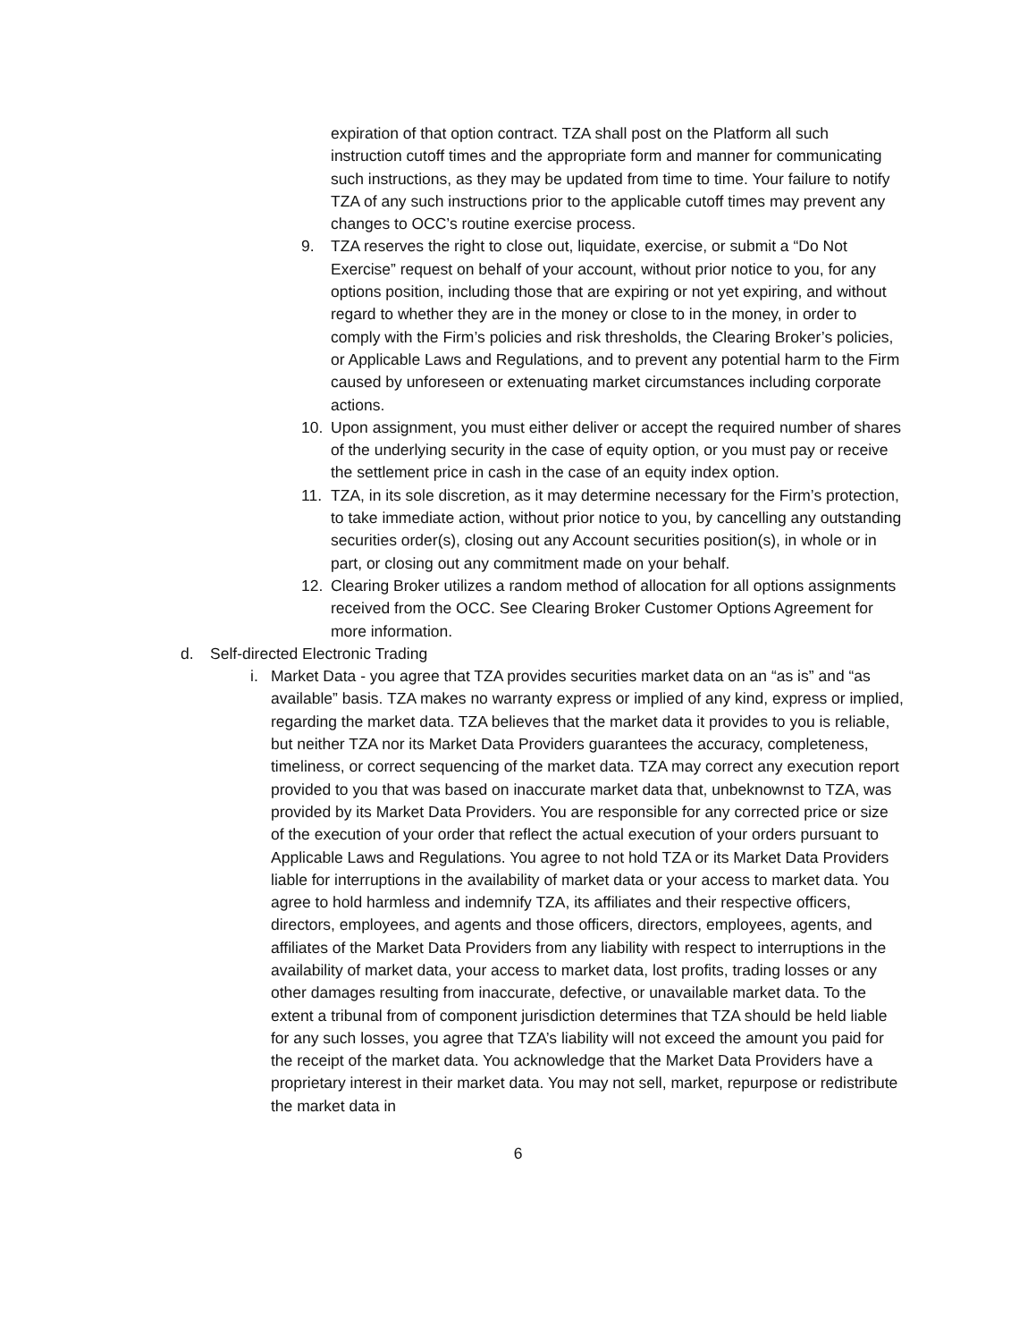expiration of that option contract. TZA shall post on the Platform all such instruction cutoff times and the appropriate form and manner for communicating such instructions, as they may be updated from time to time. Your failure to notify TZA of any such instructions prior to the applicable cutoff times may prevent any changes to OCC’s routine exercise process.
9. TZA reserves the right to close out, liquidate, exercise, or submit a “Do Not Exercise” request on behalf of your account, without prior notice to you, for any options position, including those that are expiring or not yet expiring, and without regard to whether they are in the money or close to in the money, in order to comply with the Firm’s policies and risk thresholds, the Clearing Broker’s policies, or Applicable Laws and Regulations, and to prevent any potential harm to the Firm caused by unforeseen or extenuating market circumstances including corporate actions.
10. Upon assignment, you must either deliver or accept the required number of shares of the underlying security in the case of equity option, or you must pay or receive the settlement price in cash in the case of an equity index option.
11. TZA, in its sole discretion, as it may determine necessary for the Firm’s protection, to take immediate action, without prior notice to you, by cancelling any outstanding securities order(s), closing out any Account securities position(s), in whole or in part, or closing out any commitment made on your behalf.
12. Clearing Broker utilizes a random method of allocation for all options assignments received from the OCC. See Clearing Broker Customer Options Agreement for more information.
d. Self-directed Electronic Trading
i. Market Data - you agree that TZA provides securities market data on an “as is” and “as available” basis. TZA makes no warranty express or implied of any kind, express or implied, regarding the market data. TZA believes that the market data it provides to you is reliable, but neither TZA nor its Market Data Providers guarantees the accuracy, completeness, timeliness, or correct sequencing of the market data. TZA may correct any execution report provided to you that was based on inaccurate market data that, unbeknownst to TZA, was provided by its Market Data Providers. You are responsible for any corrected price or size of the execution of your order that reflect the actual execution of your orders pursuant to Applicable Laws and Regulations. You agree to not hold TZA or its Market Data Providers liable for interruptions in the availability of market data or your access to market data. You agree to hold harmless and indemnify TZA, its affiliates and their respective officers, directors, employees, and agents and those officers, directors, employees, agents, and affiliates of the Market Data Providers from any liability with respect to interruptions in the availability of market data, your access to market data, lost profits, trading losses or any other damages resulting from inaccurate, defective, or unavailable market data. To the extent a tribunal from of component jurisdiction determines that TZA should be held liable for any such losses, you agree that TZA’s liability will not exceed the amount you paid for the receipt of the market data. You acknowledge that the Market Data Providers have a proprietary interest in their market data. You may not sell, market, repurpose or redistribute the market data in
6